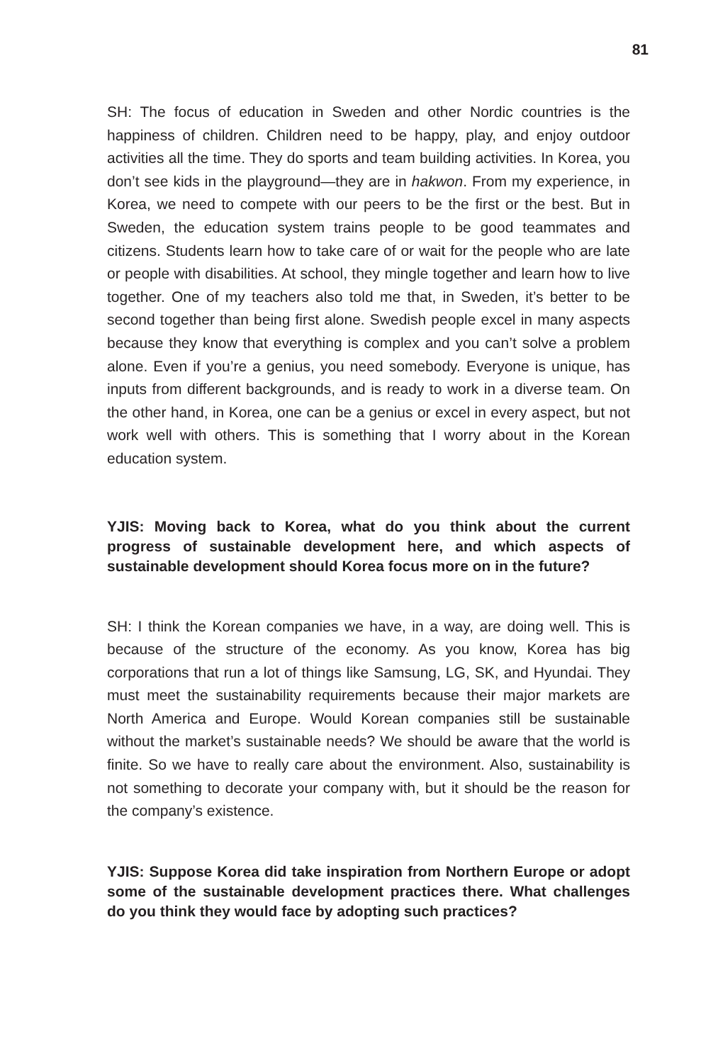81
SH: The focus of education in Sweden and other Nordic countries is the happiness of children. Children need to be happy, play, and enjoy outdoor activities all the time. They do sports and team building activities. In Korea, you don’t see kids in the playground—they are in hakwon. From my experience, in Korea, we need to compete with our peers to be the first or the best. But in Sweden, the education system trains people to be good teammates and citizens. Students learn how to take care of or wait for the people who are late or people with disabilities. At school, they mingle together and learn how to live together. One of my teachers also told me that, in Sweden, it’s better to be second together than being first alone. Swedish people excel in many aspects because they know that everything is complex and you can’t solve a problem alone. Even if you’re a genius, you need somebody. Everyone is unique, has inputs from different backgrounds, and is ready to work in a diverse team. On the other hand, in Korea, one can be a genius or excel in every aspect, but not work well with others. This is something that I worry about in the Korean education system.
YJIS: Moving back to Korea, what do you think about the current progress of sustainable development here, and which aspects of sustainable development should Korea focus more on in the future?
SH: I think the Korean companies we have, in a way, are doing well. This is because of the structure of the economy. As you know, Korea has big corporations that run a lot of things like Samsung, LG, SK, and Hyundai. They must meet the sustainability requirements because their major markets are North America and Europe. Would Korean companies still be sustainable without the market’s sustainable needs? We should be aware that the world is finite. So we have to really care about the environment. Also, sustainability is not something to decorate your company with, but it should be the reason for the company’s existence.
YJIS: Suppose Korea did take inspiration from Northern Europe or adopt some of the sustainable development practices there. What challenges do you think they would face by adopting such practices?